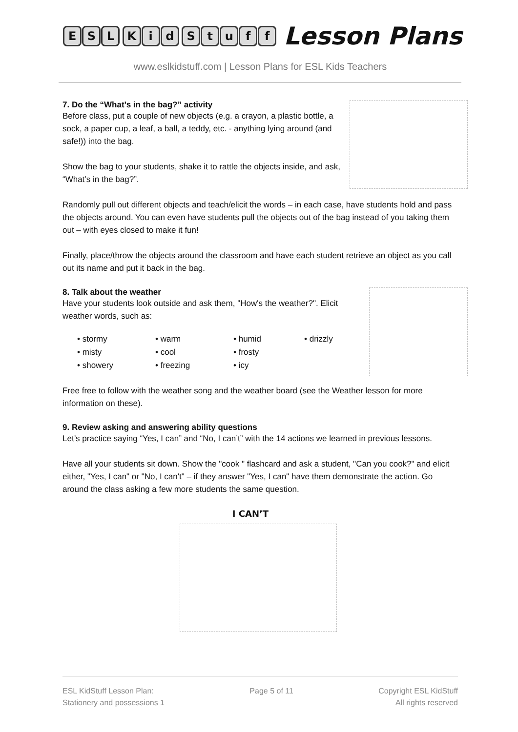ESL Kid Stuff
Lesson Plans
www.eslkidstuff.com | Lesson Plans for ESL Kids Teachers
7. Do the “What’s in the bag?” activity
Before class, put a couple of new objects (e.g. a crayon, a plastic bottle, a sock, a paper cup, a leaf, a ball, a teddy, etc. - anything lying around (and safe!)) into the bag.
Show the bag to your students, shake it to rattle the objects inside, and ask, “What’s in the bag?”.
Randomly pull out different objects and teach/elicit the words – in each case, have students hold and pass the objects around. You can even have students pull the objects out of the bag instead of you taking them out – with eyes closed to make it fun!
Finally, place/throw the objects around the classroom and have each student retrieve an object as you call out its name and put it back in the bag.
8. Talk about the weather
Have your students look outside and ask them, "How's the weather?". Elicit weather words, such as:
• stormy
• warm
• humid
• drizzly
• misty
• cool
• frosty
• showery
• freezing
• icy
Free free to follow with the weather song and the weather board (see the Weather lesson for more information on these).
9. Review asking and answering ability questions
Let’s practice saying “Yes, I can” and “No, I can’t” with the 14 actions we learned in previous lessons.
Have all your students sit down. Show the "cook " flashcard and ask a student, "Can you cook?" and elicit either, "Yes, I can" or "No, I can't" – if they answer "Yes, I can" have them demonstrate the action. Go around the class asking a few more students the same question.
I CAN’T
ESL KidStuff Lesson Plan:
Stationery and possessions 1
Page 5 of 11 Copyright ESL KidStuff
All rights reserved